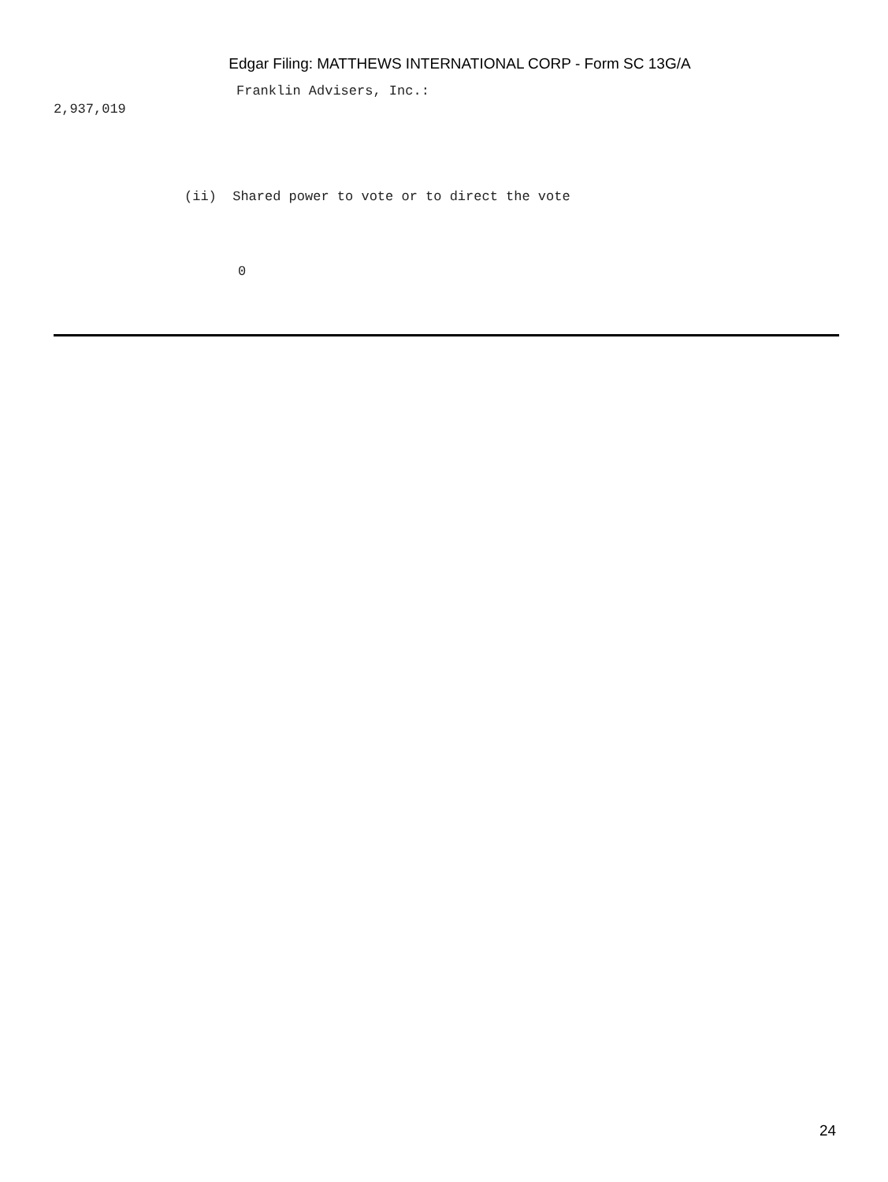Edgar Filing: MATTHEWS INTERNATIONAL CORP - Form SC 13G/A
Franklin Advisers, Inc.:
2,937,019
(ii) Shared power to vote or to direct the vote
0
24